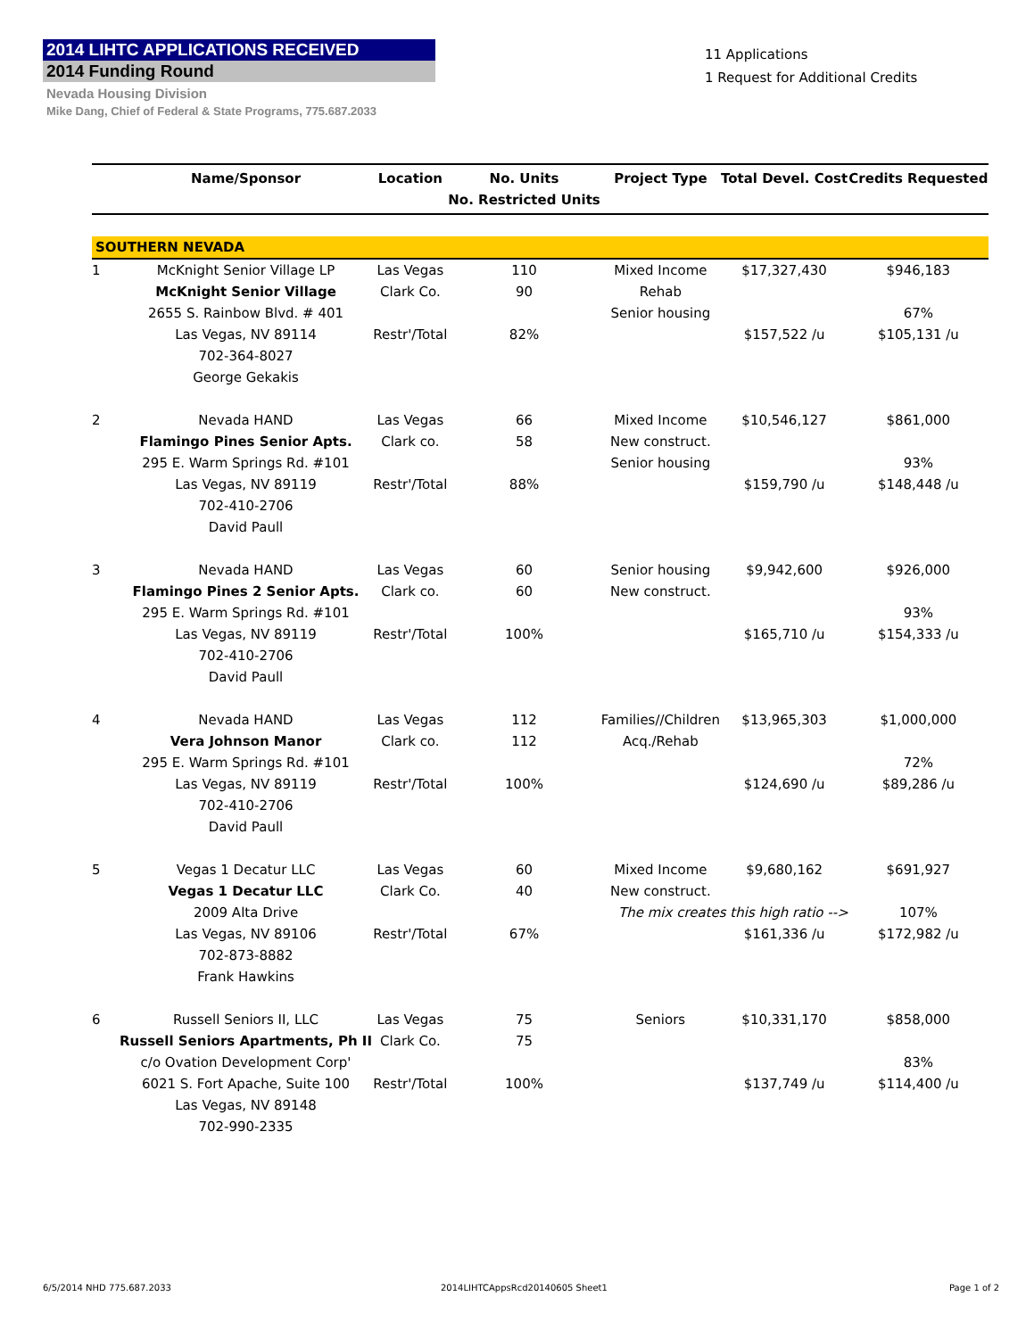2014 LIHTC APPLICATIONS RECEIVED
2014 Funding Round
Nevada Housing Division
Mike Dang, Chief of Federal & State Programs, 775.687.2033
11 Applications
1 Request for Additional Credits
| | Name/Sponsor | Location | No. Units No. Restricted Units | Project Type | Total Devel. Cost | Credits Requested |
| --- | --- | --- | --- | --- | --- | --- |
| SOUTHERN NEVADA | | | | | | |
| 1 | McKnight Senior Village LP | Las Vegas | 110 | Mixed Income | $17,327,430 | $946,183 |
| | McKnight Senior Village | Clark Co. | 90 | Rehab | | |
| | 2655 S. Rainbow Blvd. # 401 | | | Senior housing | | 67% |
| | Las Vegas, NV 89114 | Restr'/Total | 82% | | $157,522 /u | $105,131 /u |
| | 702-364-8027 | | | | | |
| | George Gekakis | | | | | |
| 2 | Nevada HAND | Las Vegas | 66 | Mixed Income | $10,546,127 | $861,000 |
| | Flamingo Pines Senior Apts. | Clark co. | 58 | New construct. | | |
| | 295 E. Warm Springs Rd. #101 | | | Senior housing | | 93% |
| | Las Vegas, NV 89119 | Restr'/Total | 88% | | $159,790 /u | $148,448 /u |
| | 702-410-2706 | | | | | |
| | David Paull | | | | | |
| 3 | Nevada HAND | Las Vegas | 60 | Senior housing | $9,942,600 | $926,000 |
| | Flamingo Pines 2 Senior Apts. | Clark co. | 60 | New construct. | | |
| | 295 E. Warm Springs Rd. #101 | | | | | 93% |
| | Las Vegas, NV 89119 | Restr'/Total | 100% | | $165,710 /u | $154,333 /u |
| | 702-410-2706 | | | | | |
| | David Paull | | | | | |
| 4 | Nevada HAND | Las Vegas | 112 | Families//Children | $13,965,303 | $1,000,000 |
| | Vera Johnson Manor | Clark co. | 112 | Acq./Rehab | | |
| | 295 E. Warm Springs Rd. #101 | | | | | 72% |
| | Las Vegas, NV 89119 | Restr'/Total | 100% | | $124,690 /u | $89,286 /u |
| | 702-410-2706 | | | | | |
| | David Paull | | | | | |
| 5 | Vegas 1 Decatur LLC | Las Vegas | 60 | Mixed Income | $9,680,162 | $691,927 |
| | Vegas 1 Decatur LLC | Clark Co. | 40 | New construct. | | |
| | 2009 Alta Drive | | | The mix creates this high ratio --> | | 107% |
| | Las Vegas, NV 89106 | Restr'/Total | 67% | | $161,336 /u | $172,982 /u |
| | 702-873-8882 | | | | | |
| | Frank Hawkins | | | | | |
| 6 | Russell Seniors II, LLC | Las Vegas | 75 | Seniors | $10,331,170 | $858,000 |
| | Russell Seniors Apartments, Ph II | Clark Co. | 75 | | | |
| | c/o Ovation Development Corp' | | | | | 83% |
| | 6021 S. Fort Apache, Suite 100 | Restr'/Total | 100% | | $137,749 /u | $114,400 /u |
| | Las Vegas, NV 89148 | | | | | |
| | 702-990-2335 | | | | | |
6/5/2014 NHD 775.687.2033
2014LIHTCAppsRcd20140605 Sheet1
Page 1 of 2